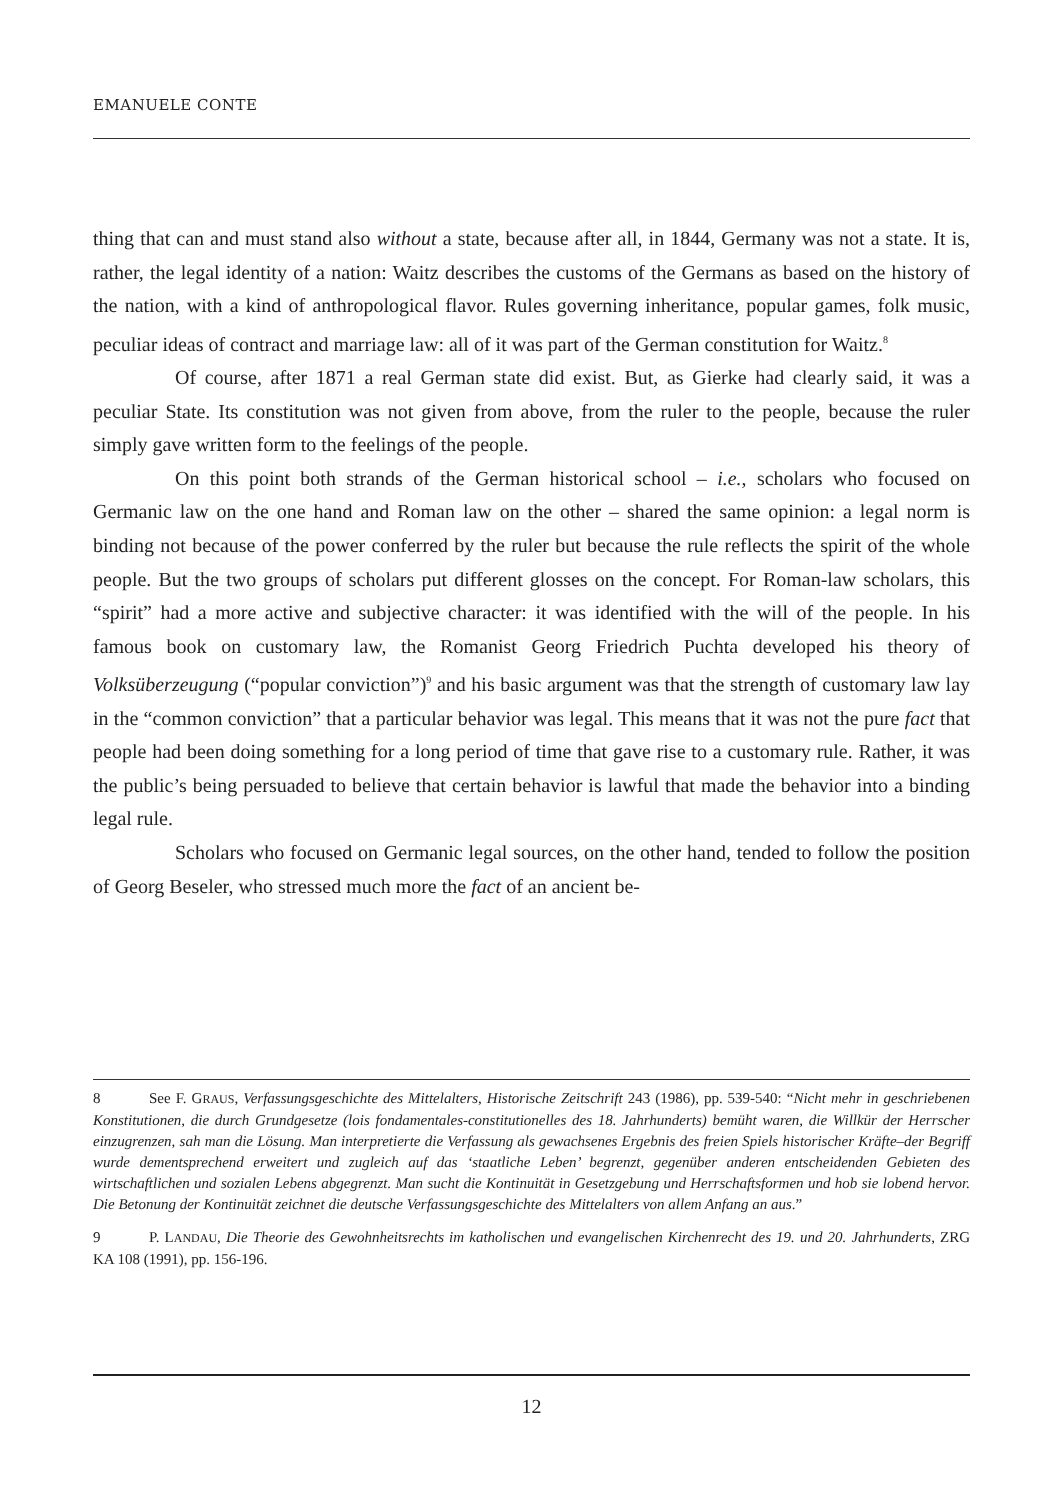EMANUELE CONTE
thing that can and must stand also without a state, because after all, in 1844, Germany was not a state. It is, rather, the legal identity of a nation: Waitz describes the customs of the Germans as based on the history of the nation, with a kind of anthropological flavor. Rules governing inheritance, popular games, folk music, peculiar ideas of contract and marriage law: all of it was part of the German constitution for Waitz.<sup>8</sup>
Of course, after 1871 a real German state did exist. But, as Gierke had clearly said, it was a peculiar State. Its constitution was not given from above, from the ruler to the people, because the ruler simply gave written form to the feelings of the people.
On this point both strands of the German historical school – i.e., scholars who focused on Germanic law on the one hand and Roman law on the other – shared the same opinion: a legal norm is binding not because of the power conferred by the ruler but because the rule reflects the spirit of the whole people. But the two groups of scholars put different glosses on the concept. For Roman-law scholars, this “spirit” had a more active and subjective character: it was identified with the will of the people. In his famous book on customary law, the Romanist Georg Friedrich Puchta developed his theory of Volksüberzeugung (“popular conviction”)<sup>9</sup> and his basic argument was that the strength of customary law lay in the “common conviction” that a particular behavior was legal. This means that it was not the pure fact that people had been doing something for a long period of time that gave rise to a customary rule. Rather, it was the public’s being persuaded to believe that certain behavior is lawful that made the behavior into a binding legal rule.
Scholars who focused on Germanic legal sources, on the other hand, tended to follow the position of Georg Beseler, who stressed much more the fact of an ancient be-
8 See F. GRAUS, Verfassungsgeschichte des Mittelalters, Historische Zeitschrift 243 (1986), pp. 539-540: “Nicht mehr in geschriebenen Konstitutionen, die durch Grundgesetze (lois fondamentales-constitutionelles des 18. Jahrhunderts) bemüht waren, die Willkür der Herrscher einzugrenzen, sah man die Lösung. Man interpretierte die Verfassung als gewachsenes Ergebnis des freien Spiels historischer Kräfte–der Begriff wurde dementsprechend erweitert und zugleich auf das ‘staatliche Leben’ begrenzt, gegenüber anderen entscheidenden Gebieten des wirtschaftlichen und sozialen Lebens abgegrenzt. Man sucht die Kontinuität in Gesetzgebung und Herrschaftsformen und hob sie lobend hervor. Die Betonung der Kontinuität zeichnet die deutsche Verfassungsgeschichte des Mittelalters von allem Anfang an aus.”
9 P. LANDAU, Die Theorie des Gewohnheitsrechts im katholischen und evangelischen Kirchenrecht des 19. und 20. Jahrhunderts, ZRG KA 108 (1991), pp. 156-196.
12